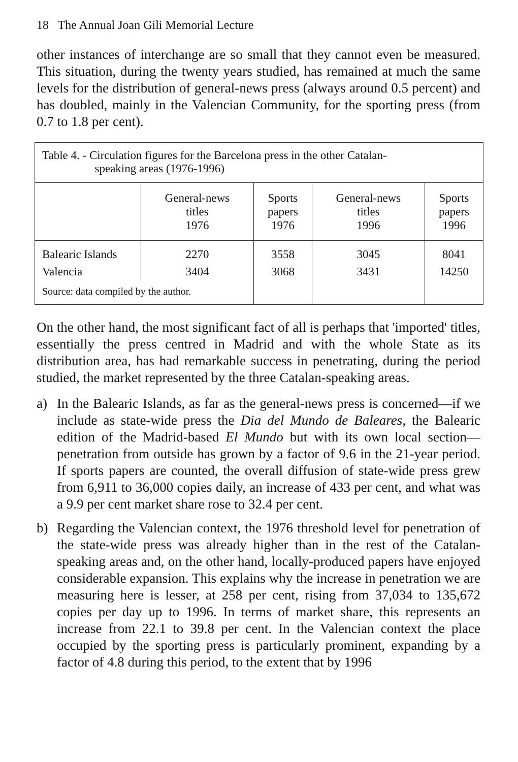18 The Annual Joan Gili Memorial Lecture
other instances of interchange are so small that they cannot even be measured. This situation, during the twenty years studied, has remained at much the same levels for the distribution of general-news press (always around 0.5 percent) and has doubled, mainly in the Valencian Community, for the sporting press (from 0.7 to 1.8 per cent).
| Table 4. - Circulation figures for the Barcelona press in the other Catalan- speaking areas (1976-1996) | | | | |
| | General-news titles 1976 | Sports papers 1976 | General-news titles 1996 | Sports papers 1996 |
| Balearic Islands | 2270 | 3558 | 3045 | 8041 |
| Valencia | 3404 | 3068 | 3431 | 14250 |
| Source: data compiled by the author. | | | | |
On the other hand, the most significant fact of all is perhaps that 'imported' titles, essentially the press centred in Madrid and with the whole State as its distribution area, has had remarkable success in penetrating, during the period studied, the market represented by the three Catalan-speaking areas.
a) In the Balearic Islands, as far as the general-news press is concerned—if we include as state-wide press the Dia del Mundo de Baleares, the Balearic edition of the Madrid-based El Mundo but with its own local section—penetration from outside has grown by a factor of 9.6 in the 21-year period. If sports papers are counted, the overall diffusion of state-wide press grew from 6,911 to 36,000 copies daily, an increase of 433 per cent, and what was a 9.9 per cent market share rose to 32.4 per cent.
b) Regarding the Valencian context, the 1976 threshold level for penetration of the state-wide press was already higher than in the rest of the Catalan-speaking areas and, on the other hand, locally-produced papers have enjoyed considerable expansion. This explains why the increase in penetration we are measuring here is lesser, at 258 per cent, rising from 37,034 to 135,672 copies per day up to 1996. In terms of market share, this represents an increase from 22.1 to 39.8 per cent. In the Valencian context the place occupied by the sporting press is particularly prominent, expanding by a factor of 4.8 during this period, to the extent that by 1996